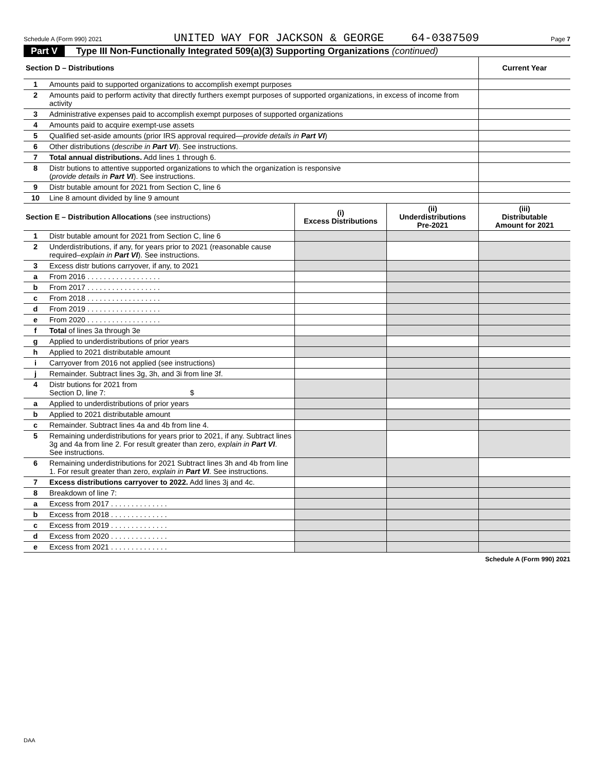Schedule A (Form 990) 2021 UNITED WAY FOR JACKSON & GEORGE 64-0387509 Page 7
Part V Type III Non-Functionally Integrated 509(a)(3) Supporting Organizations (continued)
| Section D – Distributions | | Current Year |
| --- | --- | --- |
| 1 | Amounts paid to supported organizations to accomplish exempt purposes | |
| 2 | Amounts paid to perform activity that directly furthers exempt purposes of supported organizations, in excess of income from activity | |
| 3 | Administrative expenses paid to accomplish exempt purposes of supported organizations | |
| 4 | Amounts paid to acquire exempt-use assets | |
| 5 | Qualified set-aside amounts (prior IRS approval required— provide details in Part VI ) | |
| 6 | Other distributions ( describe in Part VI ). See instructions. | |
| 7 | Total annual distributions. Add lines 1 through 6. | |
| 8 | Distr butions to attentive supported organizations to which the organization is responsive ( provide details in Part VI ). See instructions. | |
| 9 | Distr butable amount for 2021 from Section C, line 6 | |
| 10 | Line 8 amount divided by line 9 amount | |
| Section E – Distribution Allocations (see instructions) | | (i) Excess Distributions | (ii) Underdistributions Pre-2021 | (iii) Distributable Amount for 2021 |
| --- | --- | --- | --- | --- |
| 1 | Distr butable amount for 2021 from Section C, line 6 | | | |
| 2 | Underdistributions, if any, for years prior to 2021 (reasonable cause required– explain in Part VI ). See instructions. | | | |
| 3 | Excess distr butions carryover, if any, to 2021 | | | |
| a | From 2016 . . . . . . . . . . . . . . . . . . | | | |
| b | From 2017 . . . . . . . . . . . . . . . . . . | | | |
| c | From 2018 . . . . . . . . . . . . . . . . . . | | | |
| d | From 2019 . . . . . . . . . . . . . . . . . . | | | |
| e | From 2020 . . . . . . . . . . . . . . . . . . | | | |
| f | Total of lines 3a through 3e | | | |
| g | Applied to underdistributions of prior years | | | |
| h | Applied to 2021 distributable amount | | | |
| i | Carryover from 2016 not applied (see instructions) | | | |
| j | Remainder. Subtract lines 3g, 3h, and 3i from line 3f. | | | |
| 4 | Distr butions for 2021 from Section D, line 7: $ | | | |
| a | Applied to underdistributions of prior years | | | |
| b | Applied to 2021 distributable amount | | | |
| c | Remainder. Subtract lines 4a and 4b from line 4. | | | |
| 5 | Remaining underdistributions for years prior to 2021, if any. Subtract lines 3g and 4a from line 2. For result greater than zero, explain in Part VI . See instructions. | | | |
| 6 | Remaining underdistributions for 2021 Subtract lines 3h and 4b from line 1. For result greater than zero, explain in Part VI . See instructions. | | | |
| 7 | Excess distributions carryover to 2022. Add lines 3j and 4c. | | | |
| 8 | Breakdown of line 7: | | | |
| a | Excess from 2017 . . . . . . . . . . . . . . | | | |
| b | Excess from 2018 . . . . . . . . . . . . . . | | | |
| c | Excess from 2019 . . . . . . . . . . . . . . | | | |
| d | Excess from 2020 . . . . . . . . . . . . . . | | | |
| e | Excess from 2021 . . . . . . . . . . . . . . | | | |
Schedule A (Form 990) 2021
DAA